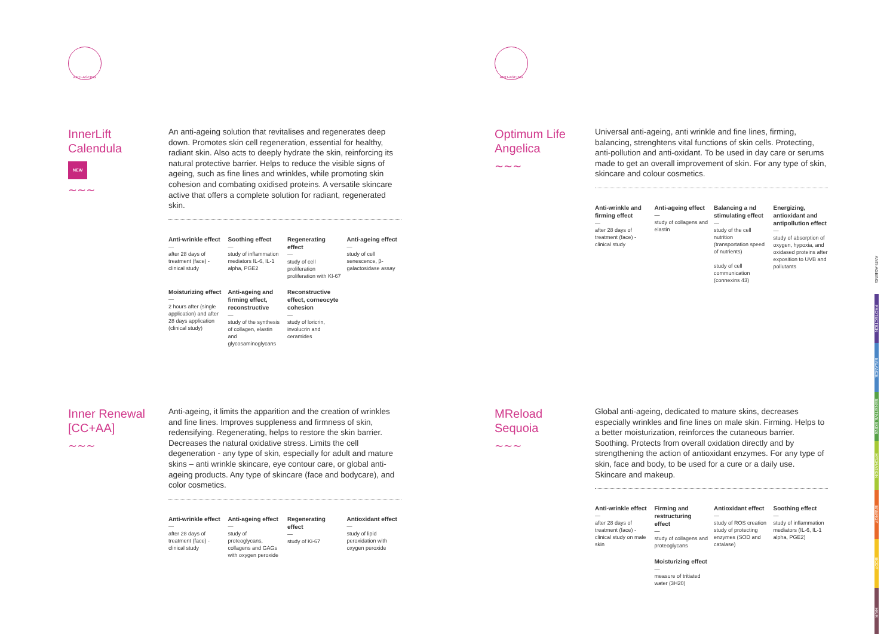ANTI-AGEING
InnerLift
Calendula
NEW
∼∼∼
An anti-ageing solution that revitalises and regenerates deep down. Promotes skin cell regeneration, essential for healthy, radiant skin. Also acts to deeply hydrate the skin, reinforcing its natural protective barrier. Helps to reduce the visible signs of ageing, such as fine lines and wrinkles, while promoting skin cohesion and combating oxidised proteins. A versatile skincare active that offers a complete solution for radiant, regenerated skin.
Anti-wrinkle effect
—
after 28 days of treatment (face) - clinical study
Soothing effect
—
study of inflammation mediators IL-6, IL-1 alpha, PGE2
Regenerating effect
—
study of cell proliferation proliferation with KI-67
Anti-ageing effect
—
study of cell senescence, β-galactosidase assay
Moisturizing effect
—
2 hours after (single application) and after 28 days application (clinical study)
Anti-ageing and firming effect, reconstructive
—
study of the synthesis of collagen, elastin and glycosaminoglycans
Reconstructive effect, corneocyte cohesion
—
study of loricrin, involucrin and ceramides
Inner Renewal
[CC+AA]
∼∼∼
Anti-ageing, it limits the apparition and the creation of wrinkles and fine lines. Improves suppleness and firmness of skin, redensifying. Regenerating, helps to restore the skin barrier. Decreases the natural oxidative stress. Limits the cell degeneration - any type of skin, especially for adult and mature skins – anti wrinkle skincare, eye contour care, or global anti-ageing products. Any type of skincare (face and bodycare), and color cosmetics.
Anti-wrinkle effect
—
after 28 days of treatment (face) - clinical study
Anti-ageing effect
—
study of proteoglycans, collagens and GAGs with oxygen peroxide
Regenerating effect
—
study of Ki-67
Antioxidant effect
—
study of lipid peroxidation with oxygen peroxide
ANTI-AGEING
Optimum Life
Angelica
∼∼∼
Universal anti-ageing, anti wrinkle and fine lines, firming, balancing, strenghtens vital functions of skin cells. Protecting, anti-pollution and anti-oxidant. To be used in day care or serums made to get an overall improvement of skin. For any type of skin, skincare and colour cosmetics.
Anti-wrinkle and firming effect
—
after 28 days of treatment (face) - clinical study
Anti-ageing effect
—
study of collagens and elastin
Balancing a nd stimulating effect
—
study of the cell nutrition (transportation speed of nutrients)
study of cell communication (connexins 43)
Energizing, antioxidant and antipollution effect
—
study of absorption of oxygen, hypoxia, and oxidased proteins after exposition to UVB and pollutants
MReload
Sequoia
∼∼∼
Global anti-ageing, dedicated to mature skins, decreases especially wrinkles and fine lines on male skin. Firming. Helps to a better moisturization, reinforces the cutaneous barrier. Soothing. Protects from overall oxidation directly and by strengthening the action of antioxidant enzymes. For any type of skin, face and body, to be used for a cure or a daily use. Skincare and makeup.
Anti-wrinkle effect
—
after 28 days of treatment (face) - clinical study on male skin
Firming and restructuring effect
—
study of collagens and proteoglycans
Antioxidant effect
—
study of ROS creation study of protecting enzymes (SOD and catalase)
Soothing effect
—
study of inflammation mediators (IL-6, IL-1 alpha, PGE2)
Moisturizing effect
—
measure of tritiated water (3H20)
ANTI-AGEING
PROTECTION
BALANCE
SENSITIVE SKINS
HYDRATION
ENERGY
BODY
HAIR